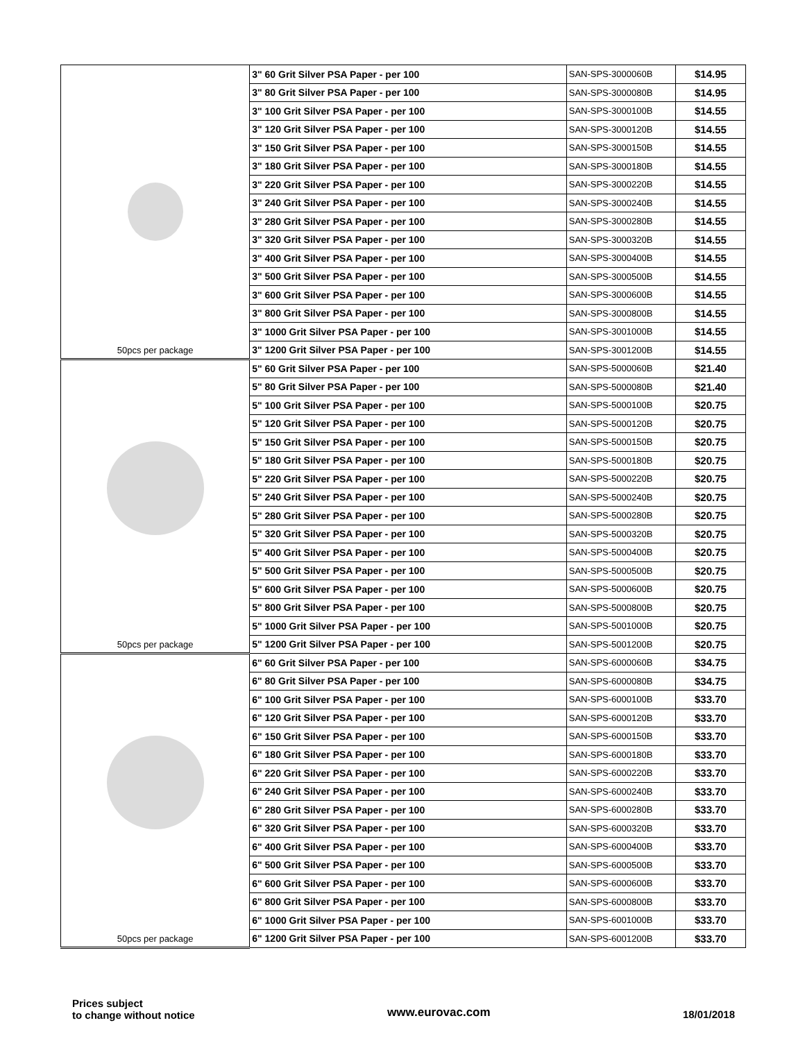| 50pcs per package | 3" 60 Grit Silver PSA Paper - per 100 | SAN-SPS-3000060B | $14.95 |
| | 3" 80 Grit Silver PSA Paper - per 100 | SAN-SPS-3000080B | $14.95 |
| | 3" 100 Grit Silver PSA Paper - per 100 | SAN-SPS-3000100B | $14.55 |
| | 3" 120 Grit Silver PSA Paper - per 100 | SAN-SPS-3000120B | $14.55 |
| | 3" 150 Grit Silver PSA Paper - per 100 | SAN-SPS-3000150B | $14.55 |
| | 3" 180 Grit Silver PSA Paper - per 100 | SAN-SPS-3000180B | $14.55 |
| | 3" 220 Grit Silver PSA Paper - per 100 | SAN-SPS-3000220B | $14.55 |
| | 3" 240 Grit Silver PSA Paper - per 100 | SAN-SPS-3000240B | $14.55 |
| | 3" 280 Grit Silver PSA Paper - per 100 | SAN-SPS-3000280B | $14.55 |
| | 3" 320 Grit Silver PSA Paper - per 100 | SAN-SPS-3000320B | $14.55 |
| | 3" 400 Grit Silver PSA Paper - per 100 | SAN-SPS-3000400B | $14.55 |
| | 3" 500 Grit Silver PSA Paper - per 100 | SAN-SPS-3000500B | $14.55 |
| | 3" 600 Grit Silver PSA Paper - per 100 | SAN-SPS-3000600B | $14.55 |
| | 3" 800 Grit Silver PSA Paper - per 100 | SAN-SPS-3000800B | $14.55 |
| | 3" 1000 Grit Silver PSA Paper - per 100 | SAN-SPS-3001000B | $14.55 |
| | 3" 1200 Grit Silver PSA Paper - per 100 | SAN-SPS-3001200B | $14.55 |
| 50pcs per package | 5" 60 Grit Silver PSA Paper - per 100 | SAN-SPS-5000060B | $21.40 |
| | 5" 80 Grit Silver PSA Paper - per 100 | SAN-SPS-5000080B | $21.40 |
| | 5" 100 Grit Silver PSA Paper - per 100 | SAN-SPS-5000100B | $20.75 |
| | 5" 120 Grit Silver PSA Paper - per 100 | SAN-SPS-5000120B | $20.75 |
| | 5" 150 Grit Silver PSA Paper - per 100 | SAN-SPS-5000150B | $20.75 |
| | 5" 180 Grit Silver PSA Paper - per 100 | SAN-SPS-5000180B | $20.75 |
| | 5" 220 Grit Silver PSA Paper - per 100 | SAN-SPS-5000220B | $20.75 |
| | 5" 240 Grit Silver PSA Paper - per 100 | SAN-SPS-5000240B | $20.75 |
| | 5" 280 Grit Silver PSA Paper - per 100 | SAN-SPS-5000280B | $20.75 |
| | 5" 320 Grit Silver PSA Paper - per 100 | SAN-SPS-5000320B | $20.75 |
| | 5" 400 Grit Silver PSA Paper - per 100 | SAN-SPS-5000400B | $20.75 |
| | 5" 500 Grit Silver PSA Paper - per 100 | SAN-SPS-5000500B | $20.75 |
| | 5" 600 Grit Silver PSA Paper - per 100 | SAN-SPS-5000600B | $20.75 |
| | 5" 800 Grit Silver PSA Paper - per 100 | SAN-SPS-5000800B | $20.75 |
| | 5" 1000 Grit Silver PSA Paper - per 100 | SAN-SPS-5001000B | $20.75 |
| | 5" 1200 Grit Silver PSA Paper - per 100 | SAN-SPS-5001200B | $20.75 |
| 50pcs per package | 6" 60 Grit Silver PSA Paper - per 100 | SAN-SPS-6000060B | $34.75 |
| | 6" 80 Grit Silver PSA Paper - per 100 | SAN-SPS-6000080B | $34.75 |
| | 6" 100 Grit Silver PSA Paper - per 100 | SAN-SPS-6000100B | $33.70 |
| | 6" 120 Grit Silver PSA Paper - per 100 | SAN-SPS-6000120B | $33.70 |
| | 6" 150 Grit Silver PSA Paper - per 100 | SAN-SPS-6000150B | $33.70 |
| | 6" 180 Grit Silver PSA Paper - per 100 | SAN-SPS-6000180B | $33.70 |
| | 6" 220 Grit Silver PSA Paper - per 100 | SAN-SPS-6000220B | $33.70 |
| | 6" 240 Grit Silver PSA Paper - per 100 | SAN-SPS-6000240B | $33.70 |
| | 6" 280 Grit Silver PSA Paper - per 100 | SAN-SPS-6000280B | $33.70 |
| | 6" 320 Grit Silver PSA Paper - per 100 | SAN-SPS-6000320B | $33.70 |
| | 6" 400 Grit Silver PSA Paper - per 100 | SAN-SPS-6000400B | $33.70 |
| | 6" 500 Grit Silver PSA Paper - per 100 | SAN-SPS-6000500B | $33.70 |
| | 6" 600 Grit Silver PSA Paper - per 100 | SAN-SPS-6000600B | $33.70 |
| | 6" 800 Grit Silver PSA Paper - per 100 | SAN-SPS-6000800B | $33.70 |
| | 6" 1000 Grit Silver PSA Paper - per 100 | SAN-SPS-6001000B | $33.70 |
| | 6" 1200 Grit Silver PSA Paper - per 100 | SAN-SPS-6001200B | $33.70 |
Prices subject
to change without notice
www.eurovac.com
18/01/2018